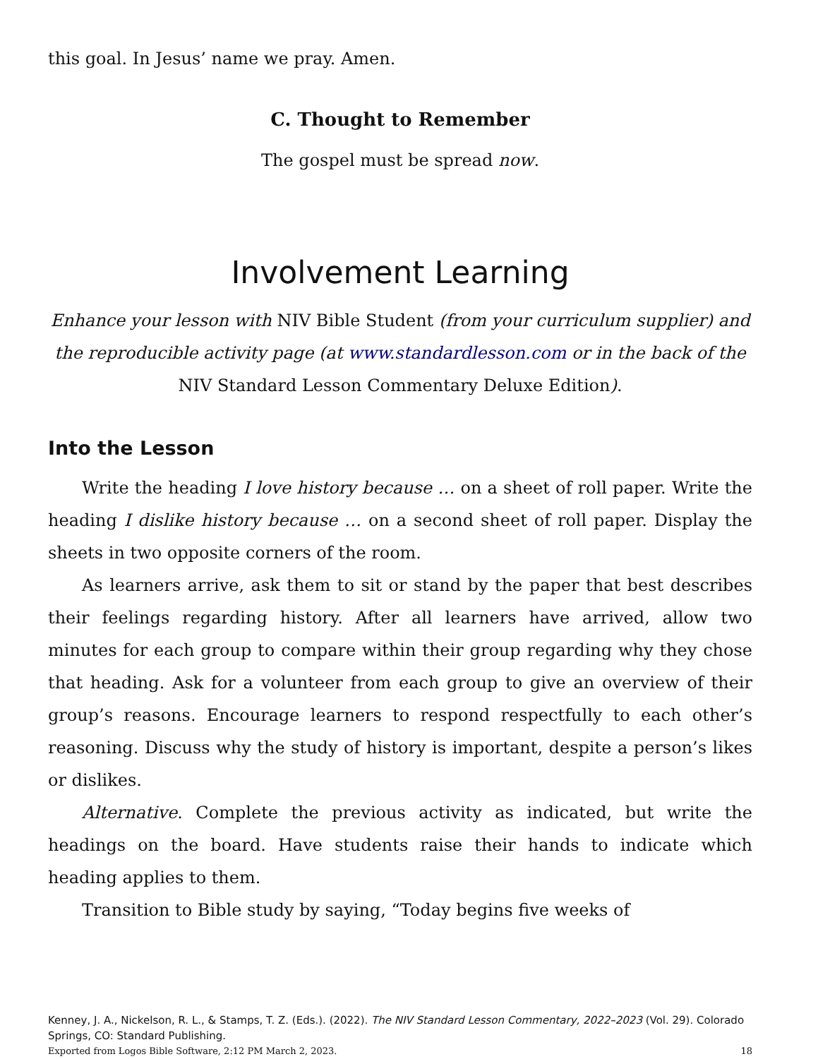this goal. In Jesus’ name we pray. Amen.
C. Thought to Remember
The gospel must be spread now.
Involvement Learning
Enhance your lesson with NIV Bible Student (from your curriculum supplier) and the reproducible activity page (at www.standardlesson.com or in the back of the NIV Standard Lesson Commentary Deluxe Edition).
Into the Lesson
Write the heading I love history because … on a sheet of roll paper. Write the heading I dislike history because … on a second sheet of roll paper. Display the sheets in two opposite corners of the room.
As learners arrive, ask them to sit or stand by the paper that best describes their feelings regarding history. After all learners have arrived, allow two minutes for each group to compare within their group regarding why they chose that heading. Ask for a volunteer from each group to give an overview of their group’s reasons. Encourage learners to respond respectfully to each other’s reasoning. Discuss why the study of history is important, despite a person’s likes or dislikes.
Alternative. Complete the previous activity as indicated, but write the headings on the board. Have students raise their hands to indicate which heading applies to them.
Transition to Bible study by saying, “Today begins five weeks of
Kenney, J. A., Nickelson, R. L., & Stamps, T. Z. (Eds.). (2022). The NIV Standard Lesson Commentary, 2022–2023 (Vol. 29). Colorado Springs, CO: Standard Publishing.
Exported from Logos Bible Software, 2:12 PM March 2, 2023. 18